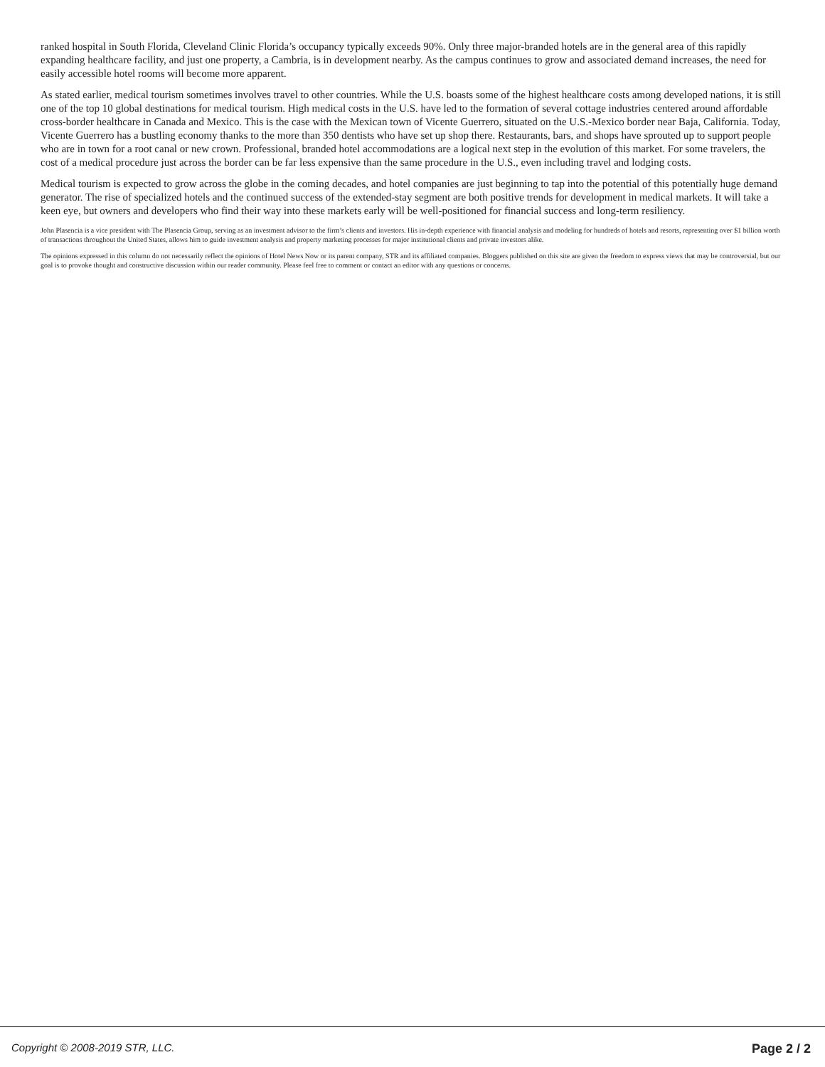ranked hospital in South Florida, Cleveland Clinic Florida’s occupancy typically exceeds 90%. Only three major-branded hotels are in the general area of this rapidly expanding healthcare facility, and just one property, a Cambria, is in development nearby. As the campus continues to grow and associated demand increases, the need for easily accessible hotel rooms will become more apparent.
As stated earlier, medical tourism sometimes involves travel to other countries. While the U.S. boasts some of the highest healthcare costs among developed nations, it is still one of the top 10 global destinations for medical tourism. High medical costs in the U.S. have led to the formation of several cottage industries centered around affordable cross-border healthcare in Canada and Mexico. This is the case with the Mexican town of Vicente Guerrero, situated on the U.S.-Mexico border near Baja, California. Today, Vicente Guerrero has a bustling economy thanks to the more than 350 dentists who have set up shop there. Restaurants, bars, and shops have sprouted up to support people who are in town for a root canal or new crown. Professional, branded hotel accommodations are a logical next step in the evolution of this market. For some travelers, the cost of a medical procedure just across the border can be far less expensive than the same procedure in the U.S., even including travel and lodging costs.
Medical tourism is expected to grow across the globe in the coming decades, and hotel companies are just beginning to tap into the potential of this potentially huge demand generator. The rise of specialized hotels and the continued success of the extended-stay segment are both positive trends for development in medical markets. It will take a keen eye, but owners and developers who find their way into these markets early will be well-positioned for financial success and long-term resiliency.
John Plasencia is a vice president with The Plasencia Group, serving as an investment advisor to the firm’s clients and investors. His in-depth experience with financial analysis and modeling for hundreds of hotels and resorts, representing over $1 billion worth of transactions throughout the United States, allows him to guide investment analysis and property marketing processes for major institutional clients and private investors alike.
The opinions expressed in this column do not necessarily reflect the opinions of Hotel News Now or its parent company, STR and its affiliated companies. Bloggers published on this site are given the freedom to express views that may be controversial, but our goal is to provoke thought and constructive discussion within our reader community. Please feel free to comment or contact an editor with any questions or concerns.
Copyright © 2008-2019 STR, LLC. Page 2 / 2